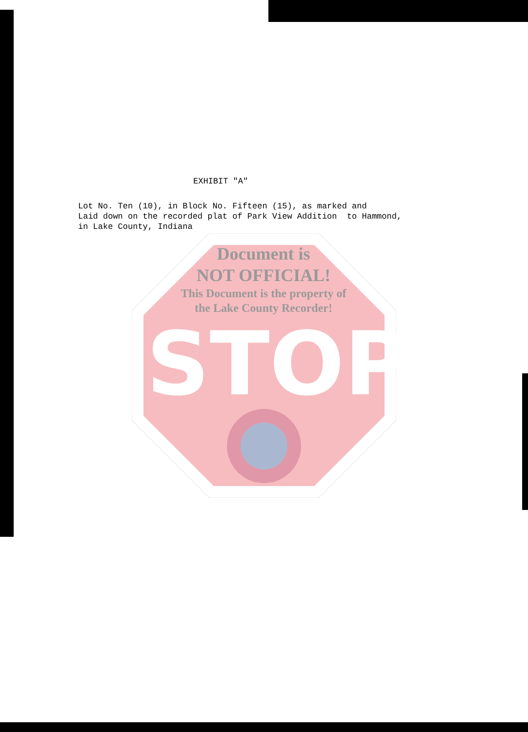EXHIBIT "A"
Lot No. Ten (10), in Block No. Fifteen (15), as marked and Laid down on the recorded plat of Park View Addition to Hammond, in Lake County, Indiana
Document is
NOT OFFICIAL!
This Document is the property of
the Lake County Recorder!
STOP